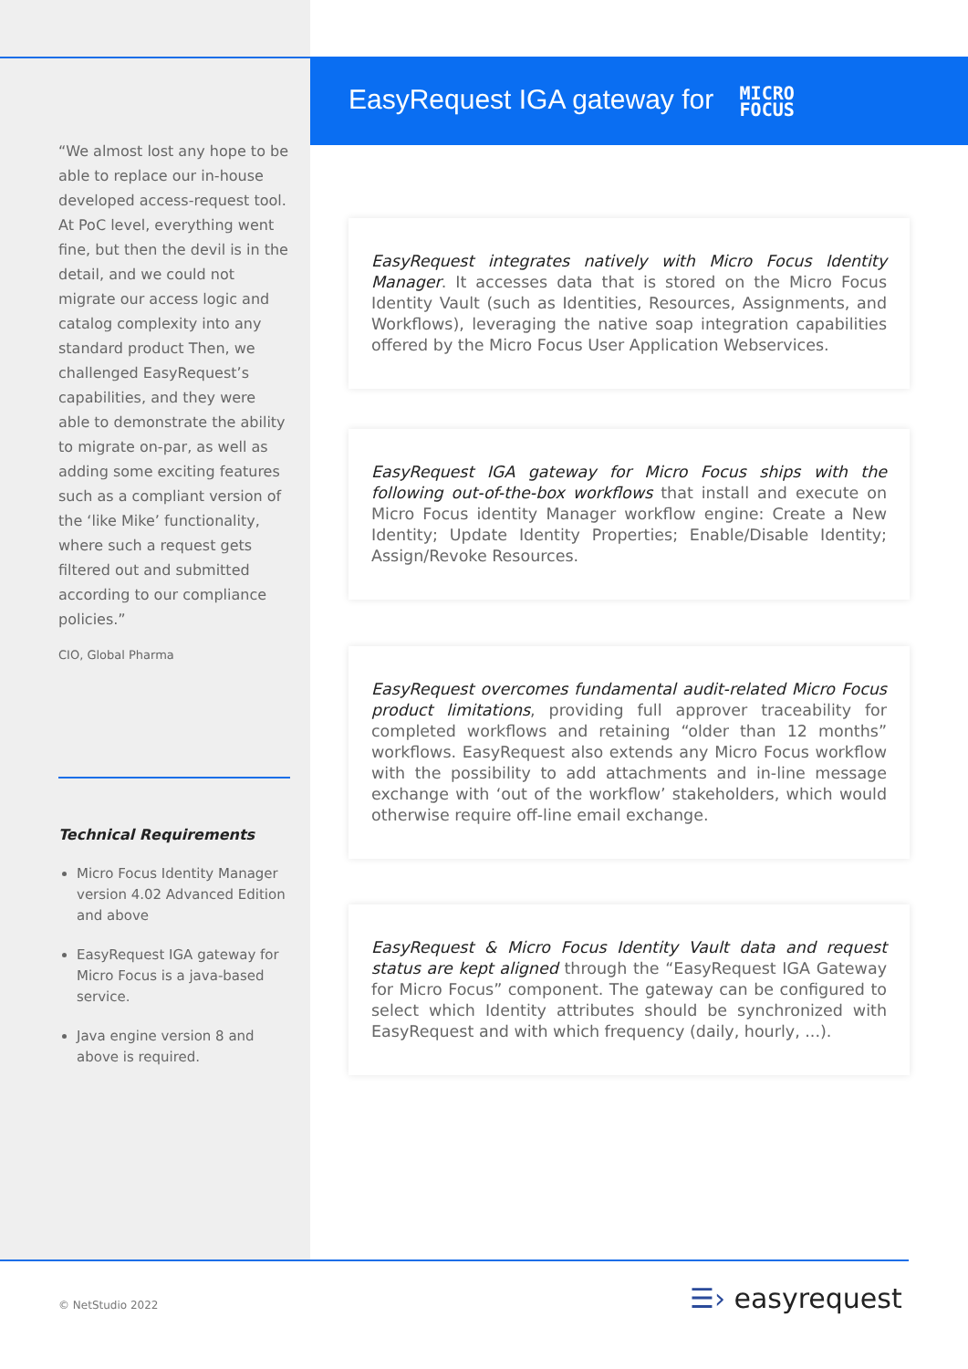EasyRequest IGA gateway for MICRO
FOCUS
“We almost lost any hope to be able to replace our in-house developed access-request tool. At PoC level, everything went fine, but then the devil is in the detail, and we could not migrate our access logic and catalog complexity into any standard product Then, we challenged EasyRequest’s capabilities, and they were able to demonstrate the ability to migrate on-par, as well as adding some exciting features such as a compliant version of the ‘like Mike’ functionality, where such a request gets filtered out and submitted according to our compliance policies.”
CIO, Global Pharma
Technical Requirements
Micro Focus Identity Manager version 4.02 Advanced Edition and above
EasyRequest IGA gateway for Micro Focus is a java-based service.
Java engine version 8 and above is required.
EasyRequest integrates natively with Micro Focus Identity Manager. It accesses data that is stored on the Micro Focus Identity Vault (such as Identities, Resources, Assignments, and Workflows), leveraging the native soap integration capabilities offered by the Micro Focus User Application Webservices.
EasyRequest IGA gateway for Micro Focus ships with the following out-of-the-box workflows that install and execute on Micro Focus identity Manager workflow engine: Create a New Identity; Update Identity Properties; Enable/Disable Identity; Assign/Revoke Resources.
EasyRequest overcomes fundamental audit-related Micro Focus product limitations, providing full approver traceability for completed workflows and retaining “older than 12 months” workflows. EasyRequest also extends any Micro Focus workflow with the possibility to add attachments and in-line message exchange with ‘out of the workflow’ stakeholders, which would otherwise require off-line email exchange.
EasyRequest & Micro Focus Identity Vault data and request status are kept aligned through the “EasyRequest IGA Gateway for Micro Focus” component. The gateway can be configured to select which Identity attributes should be synchronized with EasyRequest and with which frequency (daily, hourly, ...).
© NetStudio 2022 ☰› easyrequest